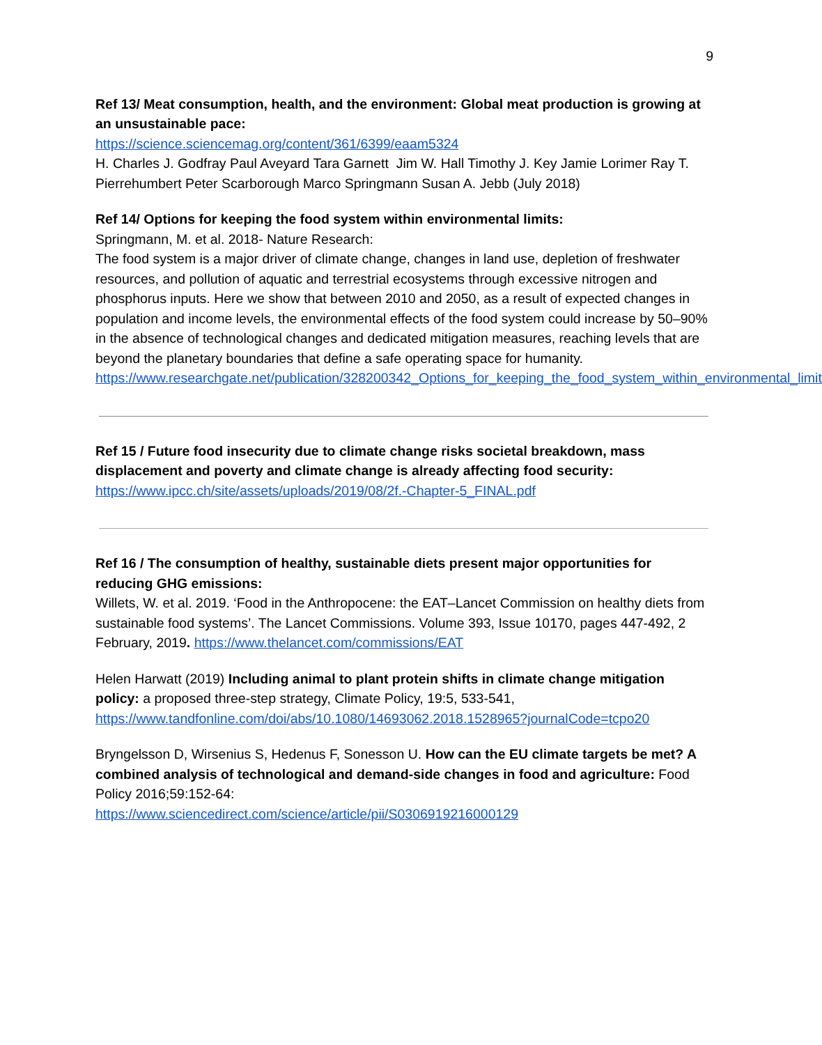9
Ref 13/ Meat consumption, health, and the environment: Global meat production is growing at an unsustainable pace:
https://science.sciencemag.org/content/361/6399/eaam5324
H. Charles J. Godfray Paul Aveyard Tara Garnett Jim W. Hall Timothy J. Key Jamie Lorimer Ray T. Pierrehumbert Peter Scarborough Marco Springmann Susan A. Jebb (July 2018)
Ref 14/ Options for keeping the food system within environmental limits:
Springmann, M. et al. 2018- Nature Research:
The food system is a major driver of climate change, changes in land use, depletion of freshwater resources, and pollution of aquatic and terrestrial ecosystems through excessive nitrogen and phosphorus inputs. Here we show that between 2010 and 2050, as a result of expected changes in population and income levels, the environmental effects of the food system could increase by 50–90% in the absence of technological changes and dedicated mitigation measures, reaching levels that are beyond the planetary boundaries that define a safe operating space for humanity.
https://www.researchgate.net/publication/328200342_Options_for_keeping_the_food_system_within_environmental_limit
Ref 15 / Future food insecurity due to climate change risks societal breakdown, mass displacement and poverty and climate change is already affecting food security:
https://www.ipcc.ch/site/assets/uploads/2019/08/2f.-Chapter-5_FINAL.pdf
Ref 16 / The consumption of healthy, sustainable diets present major opportunities for reducing GHG emissions:
Willets, W. et al. 2019. ‘Food in the Anthropocene: the EAT–Lancet Commission on healthy diets from sustainable food systems’. The Lancet Commissions. Volume 393, Issue 10170, pages 447-492, 2 February, 2019. https://www.thelancet.com/commissions/EAT
Helen Harwatt (2019) Including animal to plant protein shifts in climate change mitigation policy: a proposed three-step strategy, Climate Policy, 19:5, 533-541, https://www.tandfonline.com/doi/abs/10.1080/14693062.2018.1528965?journalCode=tcpo20
Bryngelsson D, Wirsenius S, Hedenus F, Sonesson U. How can the EU climate targets be met? A combined analysis of technological and demand-side changes in food and agriculture: Food Policy 2016;59:152-64:
https://www.sciencedirect.com/science/article/pii/S0306919216000129